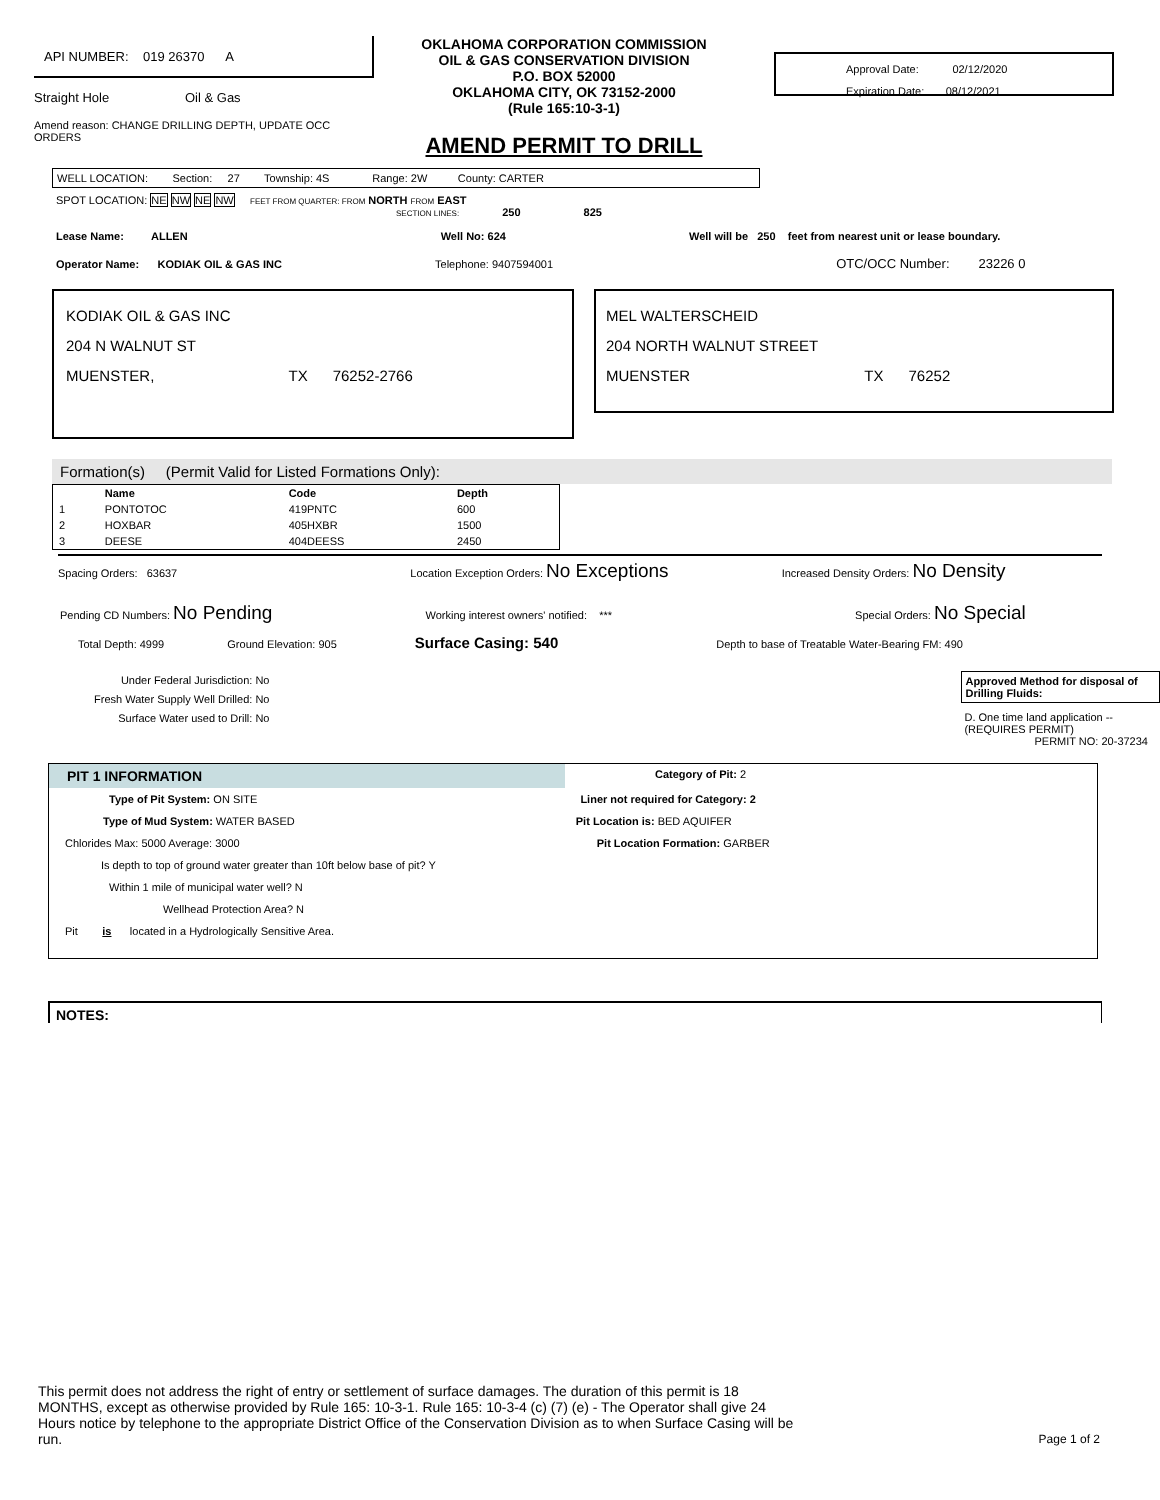API NUMBER: 019 26370 A
Straight Hole Oil & Gas
Amend reason: CHANGE DRILLING DEPTH, UPDATE OCC
ORDERS
OKLAHOMA CORPORATION COMMISSION
OIL & GAS CONSERVATION DIVISION
P.O. BOX 52000
OKLAHOMA CITY, OK 73152-2000
(Rule 165:10-3-1)
AMEND PERMIT TO DRILL
Approval Date: 02/12/2020
Expiration Date: 08/12/2021
WELL LOCATION: Section: 27 Township: 4S Range: 2W County: CARTER
SPOT LOCATION: NE NW NE NW FEET FROM QUARTER: FROM NORTH FROM EAST
SECTION LINES: 250 825
Lease Name: ALLEN Well No: 624 Well will be 250 feet from nearest unit or lease boundary.
Operator Name: KODIAK OIL & GAS INC Telephone: 9407594001 OTC/OCC Number: 23226 0
KODIAK OIL & GAS INC
204 N WALNUT ST
MUENSTER, TX 76252-2766
MEL WALTERSCHEID
204 NORTH WALNUT STREET
MUENSTER TX 76252
Formation(s) (Permit Valid for Listed Formations Only):
| | Name | Code | Depth |
| --- | --- | --- | --- |
| 1 | PONTOTOC | 419PNTC | 600 |
| 2 | HOXBAR | 405HXBR | 1500 |
| 3 | DEESE | 404DEESS | 2450 |
Spacing Orders: 63637 Location Exception Orders: No Exceptions Increased Density Orders: No Density
Pending CD Numbers: No Pending Working interest owners' notified: *** Special Orders: No Special
Total Depth: 4999 Ground Elevation: 905 Surface Casing: 540 Depth to base of Treatable Water-Bearing FM: 490
Under Federal Jurisdiction: No
Fresh Water Supply Well Drilled: No
Surface Water used to Drill: No
Approved Method for disposal of Drilling Fluids:
D. One time land application -- (REQUIRES PERMIT) PERMIT NO: 20-37234
PIT 1 INFORMATION
Category of Pit: 2
Type of Pit System: ON SITE Liner not required for Category: 2
Type of Mud System: WATER BASED Pit Location is: BED AQUIFER
Chlorides Max: 5000 Average: 3000 Pit Location Formation: GARBER
Is depth to top of ground water greater than 10ft below base of pit? Y
Within 1 mile of municipal water well? N
Wellhead Protection Area? N
Pit is located in a Hydrologically Sensitive Area.
NOTES:
This permit does not address the right of entry or settlement of surface damages. The duration of this permit is 18 MONTHS, except as otherwise provided by Rule 165: 10-3-1. Rule 165: 10-3-4 (c) (7) (e) - The Operator shall give 24 Hours notice by telephone to the appropriate District Office of the Conservation Division as to when Surface Casing will be run.
Page 1 of 2